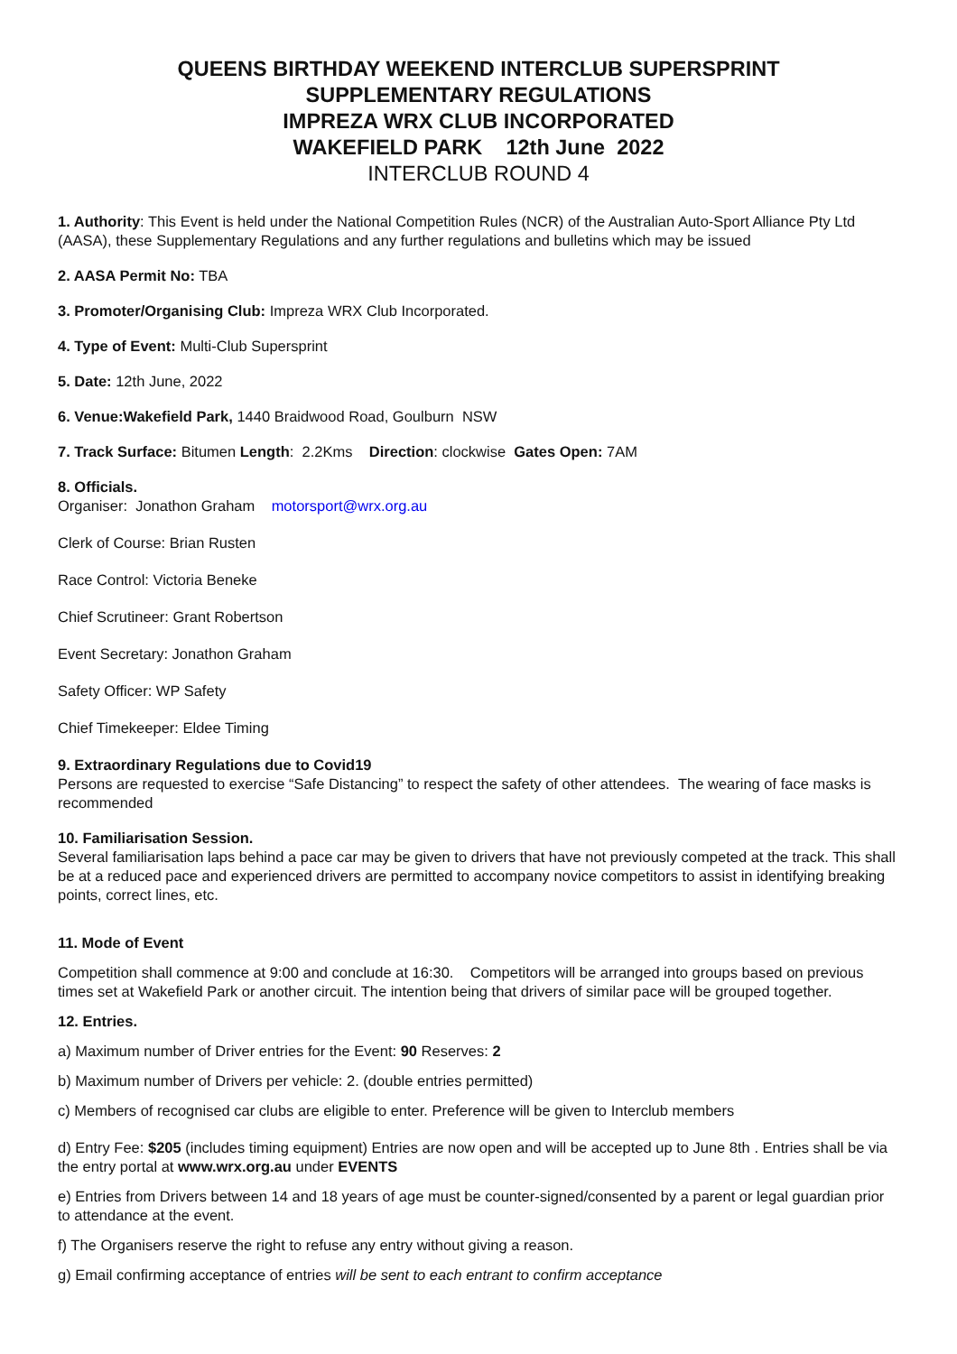QUEENS BIRTHDAY WEEKEND INTERCLUB SUPERSPRINT
SUPPLEMENTARY REGULATIONS
IMPREZA WRX CLUB INCORPORATED
WAKEFIELD PARK 12th June 2022
INTERCLUB ROUND 4
1. Authority: This Event is held under the National Competition Rules (NCR) of the Australian Auto-Sport Alliance Pty Ltd (AASA), these Supplementary Regulations and any further regulations and bulletins which may be issued
2. AASA Permit No: TBA
3. Promoter/Organising Club: Impreza WRX Club Incorporated.
4. Type of Event: Multi-Club Supersprint
5. Date: 12th June, 2022
6. Venue:Wakefield Park, 1440 Braidwood Road, Goulburn NSW
7. Track Surface: Bitumen Length: 2.2Kms Direction: clockwise Gates Open: 7AM
8. Officials.
Organiser: Jonathon Graham motorsport@wrx.org.au
Clerk of Course: Brian Rusten
Race Control: Victoria Beneke
Chief Scrutineer: Grant Robertson
Event Secretary: Jonathon Graham
Safety Officer: WP Safety
Chief Timekeeper: Eldee Timing
9. Extraordinary Regulations due to Covid19
Persons are requested to exercise “Safe Distancing” to respect the safety of other attendees. The wearing of face masks is recommended
10. Familiarisation Session.
Several familiarisation laps behind a pace car may be given to drivers that have not previously competed at the track. This shall be at a reduced pace and experienced drivers are permitted to accompany novice competitors to assist in identifying breaking points, correct lines, etc.
11. Mode of Event
Competition shall commence at 9:00 and conclude at 16:30. Competitors will be arranged into groups based on previous times set at Wakefield Park or another circuit. The intention being that drivers of similar pace will be grouped together.
12. Entries.
a) Maximum number of Driver entries for the Event: 90 Reserves: 2
b) Maximum number of Drivers per vehicle: 2. (double entries permitted)
c) Members of recognised car clubs are eligible to enter. Preference will be given to Interclub members
d) Entry Fee: $205 (includes timing equipment) Entries are now open and will be accepted up to June 8th . Entries shall be via the entry portal at www.wrx.org.au under EVENTS
e) Entries from Drivers between 14 and 18 years of age must be counter-signed/consented by a parent or legal guardian prior to attendance at the event.
f) The Organisers reserve the right to refuse any entry without giving a reason.
g) Email confirming acceptance of entries will be sent to each entrant to confirm acceptance